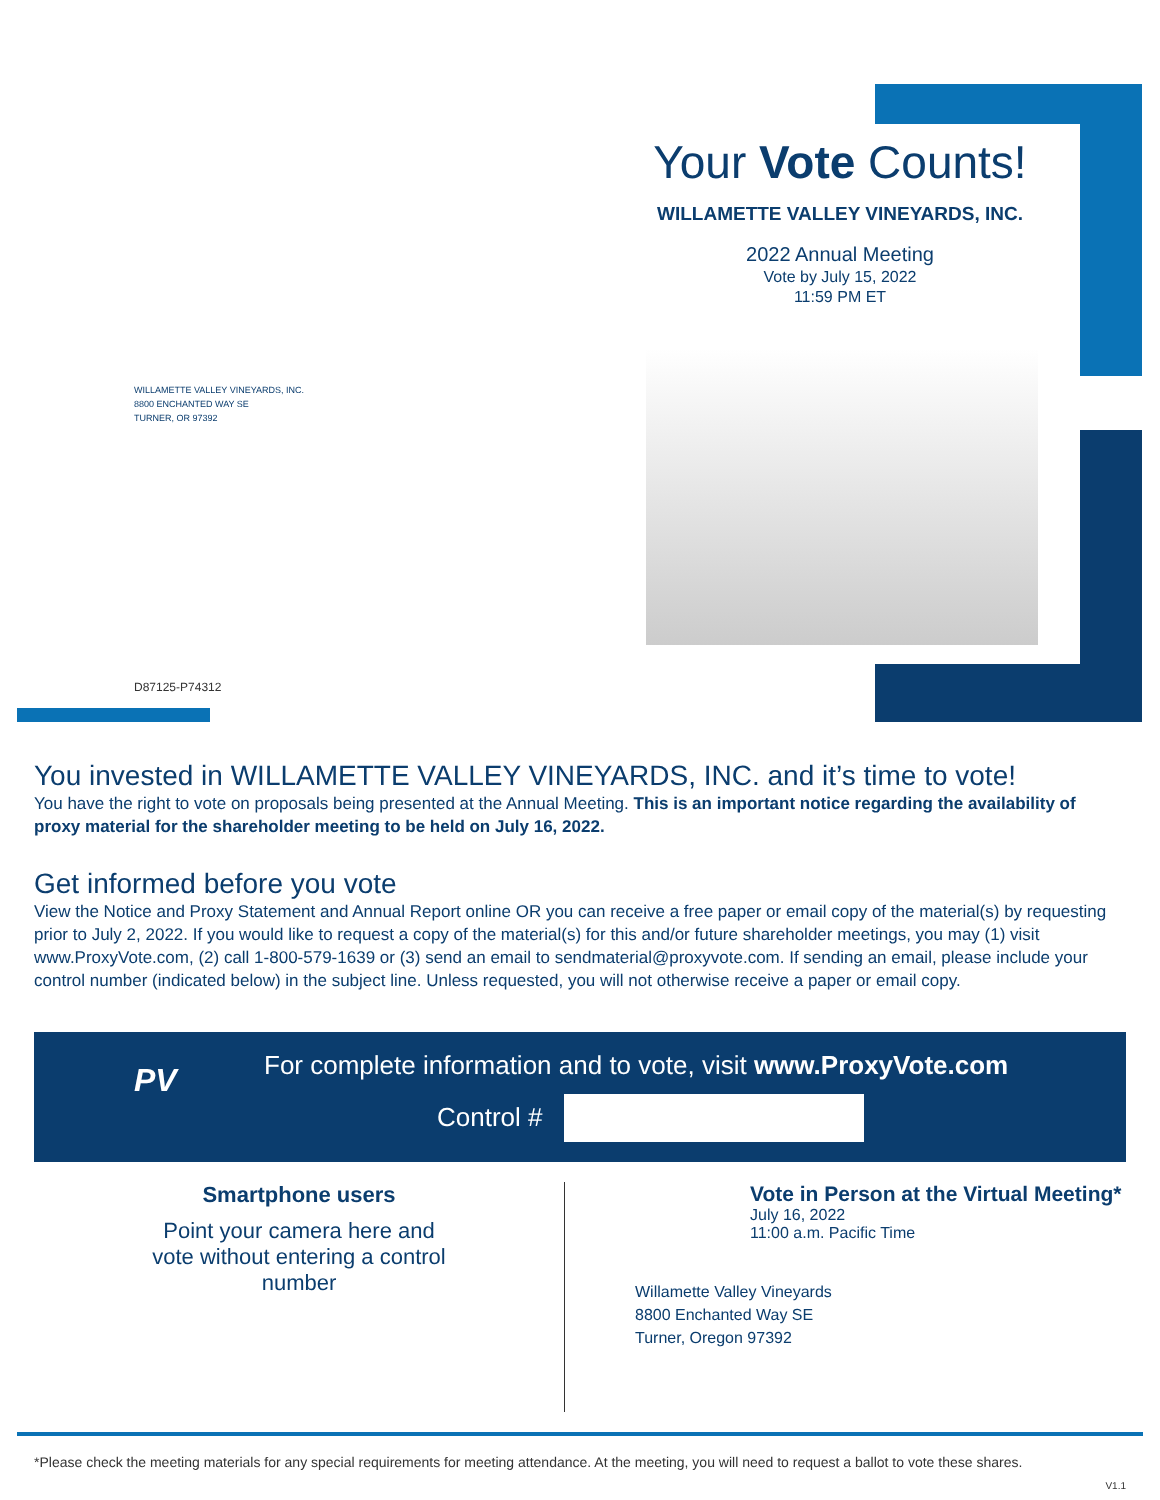WILLAMETTE VALLEY VINEYARDS, INC.
8800 ENCHANTED WAY SE
TURNER, OR 97392
Your Vote Counts!
WILLAMETTE VALLEY VINEYARDS, INC.
2022 Annual Meeting
Vote by July 15, 2022
11:59 PM ET
D87125-P74312
You invested in WILLAMETTE VALLEY VINEYARDS, INC. and it’s time to vote!
You have the right to vote on proposals being presented at the Annual Meeting. This is an important notice regarding the availability of proxy material for the shareholder meeting to be held on July 16, 2022.
Get informed before you vote
View the Notice and Proxy Statement and Annual Report online OR you can receive a free paper or email copy of the material(s) by requesting prior to July 2, 2022. If you would like to request a copy of the material(s) for this and/or future shareholder meetings, you may (1) visit www.ProxyVote.com, (2) call 1-800-579-1639 or (3) send an email to sendmaterial@proxyvote.com. If sending an email, please include your control number (indicated below) in the subject line. Unless requested, you will not otherwise receive a paper or email copy.
PV
For complete information and to vote, visit www.ProxyVote.com
Control #
Smartphone users
Point your camera here and vote without entering a control number
Vote in Person at the Virtual Meeting*
July 16, 2022
11:00 a.m. Pacific Time
Willamette Valley Vineyards
8800 Enchanted Way SE
Turner, Oregon 97392
*Please check the meeting materials for any special requirements for meeting attendance. At the meeting, you will need to request a ballot to vote these shares.
V1.1